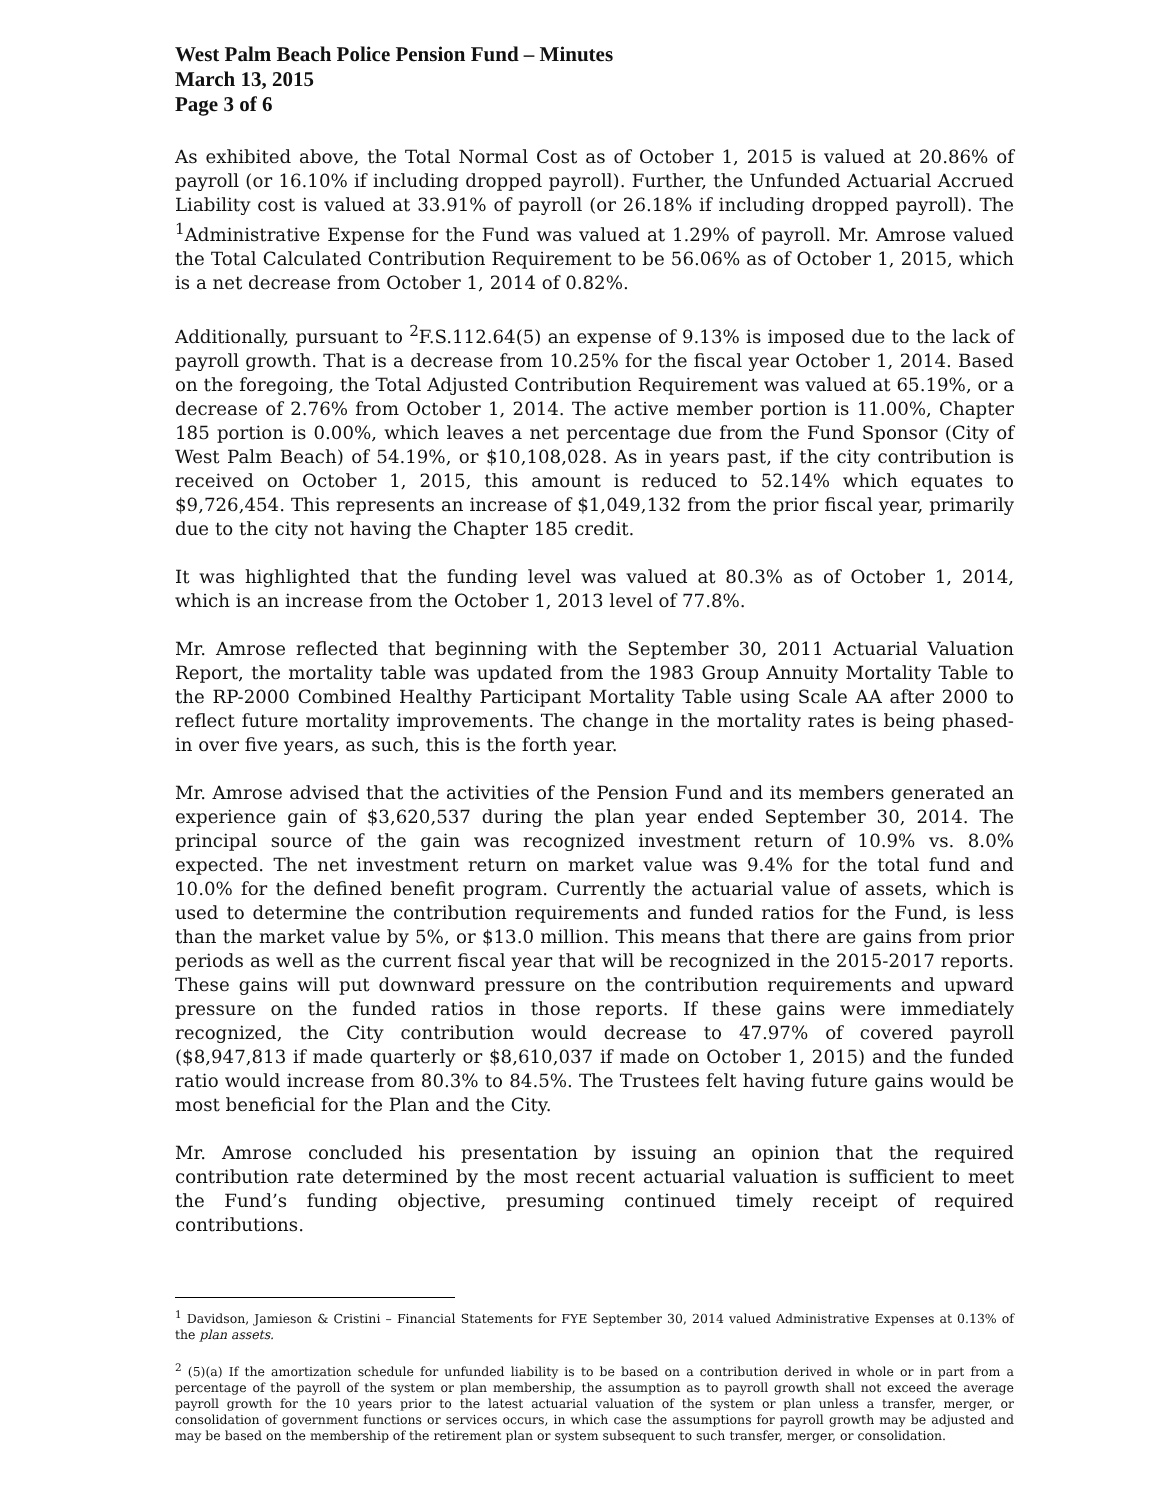West Palm Beach Police Pension Fund – Minutes
March 13, 2015
Page 3 of 6
As exhibited above, the Total Normal Cost as of October 1, 2015 is valued at 20.86% of payroll (or 16.10% if including dropped payroll). Further, the Unfunded Actuarial Accrued Liability cost is valued at 33.91% of payroll (or 26.18% if including dropped payroll). The <sup>1</sup>Administrative Expense for the Fund was valued at 1.29% of payroll. Mr. Amrose valued the Total Calculated Contribution Requirement to be 56.06% as of October 1, 2015, which is a net decrease from October 1, 2014 of 0.82%.
Additionally, pursuant to <sup>2</sup>F.S.112.64(5) an expense of 9.13% is imposed due to the lack of payroll growth. That is a decrease from 10.25% for the fiscal year October 1, 2014. Based on the foregoing, the Total Adjusted Contribution Requirement was valued at 65.19%, or a decrease of 2.76% from October 1, 2014. The active member portion is 11.00%, Chapter 185 portion is 0.00%, which leaves a net percentage due from the Fund Sponsor (City of West Palm Beach) of 54.19%, or $10,108,028. As in years past, if the city contribution is received on October 1, 2015, this amount is reduced to 52.14% which equates to $9,726,454. This represents an increase of $1,049,132 from the prior fiscal year, primarily due to the city not having the Chapter 185 credit.
It was highlighted that the funding level was valued at 80.3% as of October 1, 2014, which is an increase from the October 1, 2013 level of 77.8%.
Mr. Amrose reflected that beginning with the September 30, 2011 Actuarial Valuation Report, the mortality table was updated from the 1983 Group Annuity Mortality Table to the RP-2000 Combined Healthy Participant Mortality Table using Scale AA after 2000 to reflect future mortality improvements. The change in the mortality rates is being phased-in over five years, as such, this is the forth year.
Mr. Amrose advised that the activities of the Pension Fund and its members generated an experience gain of $3,620,537 during the plan year ended September 30, 2014. The principal source of the gain was recognized investment return of 10.9% vs. 8.0% expected. The net investment return on market value was 9.4% for the total fund and 10.0% for the defined benefit program. Currently the actuarial value of assets, which is used to determine the contribution requirements and funded ratios for the Fund, is less than the market value by 5%, or $13.0 million. This means that there are gains from prior periods as well as the current fiscal year that will be recognized in the 2015-2017 reports. These gains will put downward pressure on the contribution requirements and upward pressure on the funded ratios in those reports. If these gains were immediately recognized, the City contribution would decrease to 47.97% of covered payroll ($8,947,813 if made quarterly or $8,610,037 if made on October 1, 2015) and the funded ratio would increase from 80.3% to 84.5%. The Trustees felt having future gains would be most beneficial for the Plan and the City.
Mr. Amrose concluded his presentation by issuing an opinion that the required contribution rate determined by the most recent actuarial valuation is sufficient to meet the Fund’s funding objective, presuming continued timely receipt of required contributions.
<sup>1</sup> Davidson, Jamieson & Cristini – Financial Statements for FYE September 30, 2014 valued Administrative Expenses at 0.13% of the plan assets.
<sup>2</sup> (5)(a) If the amortization schedule for unfunded liability is to be based on a contribution derived in whole or in part from a percentage of the payroll of the system or plan membership, the assumption as to payroll growth shall not exceed the average payroll growth for the 10 years prior to the latest actuarial valuation of the system or plan unless a transfer, merger, or consolidation of government functions or services occurs, in which case the assumptions for payroll growth may be adjusted and may be based on the membership of the retirement plan or system subsequent to such transfer, merger, or consolidation.